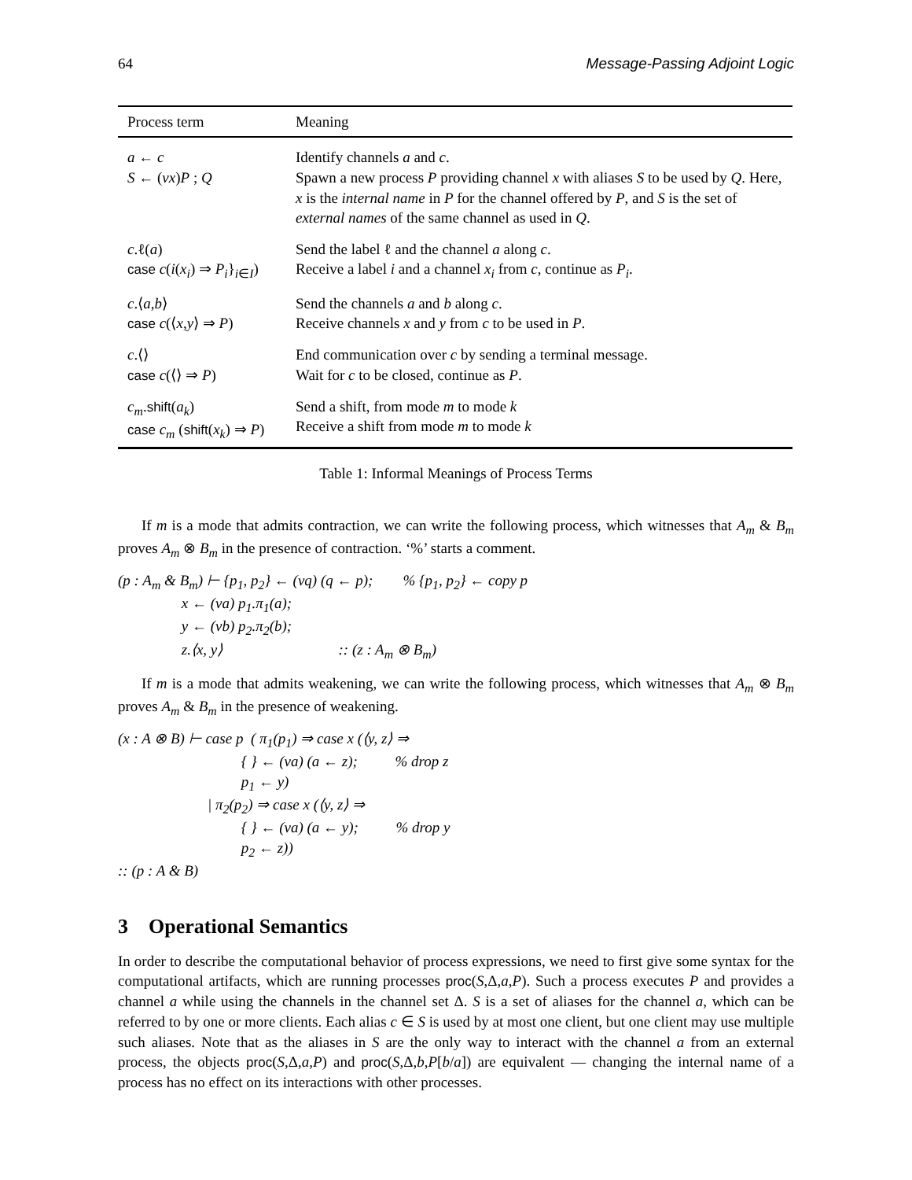64 Message-Passing Adjoint Logic
| Process term | Meaning |
| --- | --- |
| a ← c S ← ( νx ) P ; Q | Identify channels a and c . Spawn a new process P providing channel x with aliases S to be used by Q . Here, x is the internal name in P for the channel offered by P , and S is the set of external names of the same channel as used in Q . |
| c .ℓ( a ) case c ( i ( x<sub>i</sub> ) ⇒ P<sub>i</sub> }<sub>i∈I</sub>) | Send the label ℓ and the channel a along c . Receive a label i and a channel x<sub>i</sub> from c , continue as P<sub>i</sub> . |
| c .⟨ a , b ⟩ case c (⟨ x , y ⟩ ⇒ P ) | Send the channels a and b along c . Receive channels x and y from c to be used in P . |
| c .⟨⟩ case c (⟨⟩ ⇒ P ) | End communication over c by sending a terminal message. Wait for c to be closed, continue as P . |
| c<sub>m</sub> . shift ( a<sub>k</sub> ) case c<sub>m</sub> ( shift ( x<sub>k</sub> ) ⇒ P ) | Send a shift, from mode m to mode k Receive a shift from mode m to mode k |
Table 1: Informal Meanings of Process Terms
If m is a mode that admits contraction, we can write the following process, which witnesses that A<sub>m</sub> & B<sub>m</sub> proves A<sub>m</sub> ⊗ B<sub>m</sub> in the presence of contraction. ‘%’ starts a comment.
(p : Am & Bm) ⊢ {p1, p2} ← (νq) (q ← p);        % {p1, p2} ← copy p
                 x ← (νa) p1.π1(a);
                 y ← (νb) p2.π2(b);
                 z.⟨x, y⟩                               :: (z : Am ⊗ Bm)
If m is a mode that admits weakening, we can write the following process, which witnesses that A<sub>m</sub> ⊗ B<sub>m</sub> proves A<sub>m</sub> & B<sub>m</sub> in the presence of weakening.
(x : A ⊗ B) ⊢ case p  ( π1(p1) ⇒ case x (⟨y, z⟩ ⇒
                                 { } ← (νa) (a ← z);          % drop z
                                 p1 ← y)
                        | π2(p2) ⇒ case x (⟨y, z⟩ ⇒
                                 { } ← (νa) (a ← y);          % drop y
                                 p2 ← z))
:: (p : A & B)
3 Operational Semantics
In order to describe the computational behavior of process expressions, we need to first give some syntax for the computational artifacts, which are running processes proc(S,Δ,a,P). Such a process executes P and provides a channel a while using the channels in the channel set Δ. S is a set of aliases for the channel a, which can be referred to by one or more clients. Each alias c ∈ S is used by at most one client, but one client may use multiple such aliases. Note that as the aliases in S are the only way to interact with the channel a from an external process, the objects proc(S,Δ,a,P) and proc(S,Δ,b,P[b/a]) are equivalent — changing the internal name of a process has no effect on its interactions with other processes.